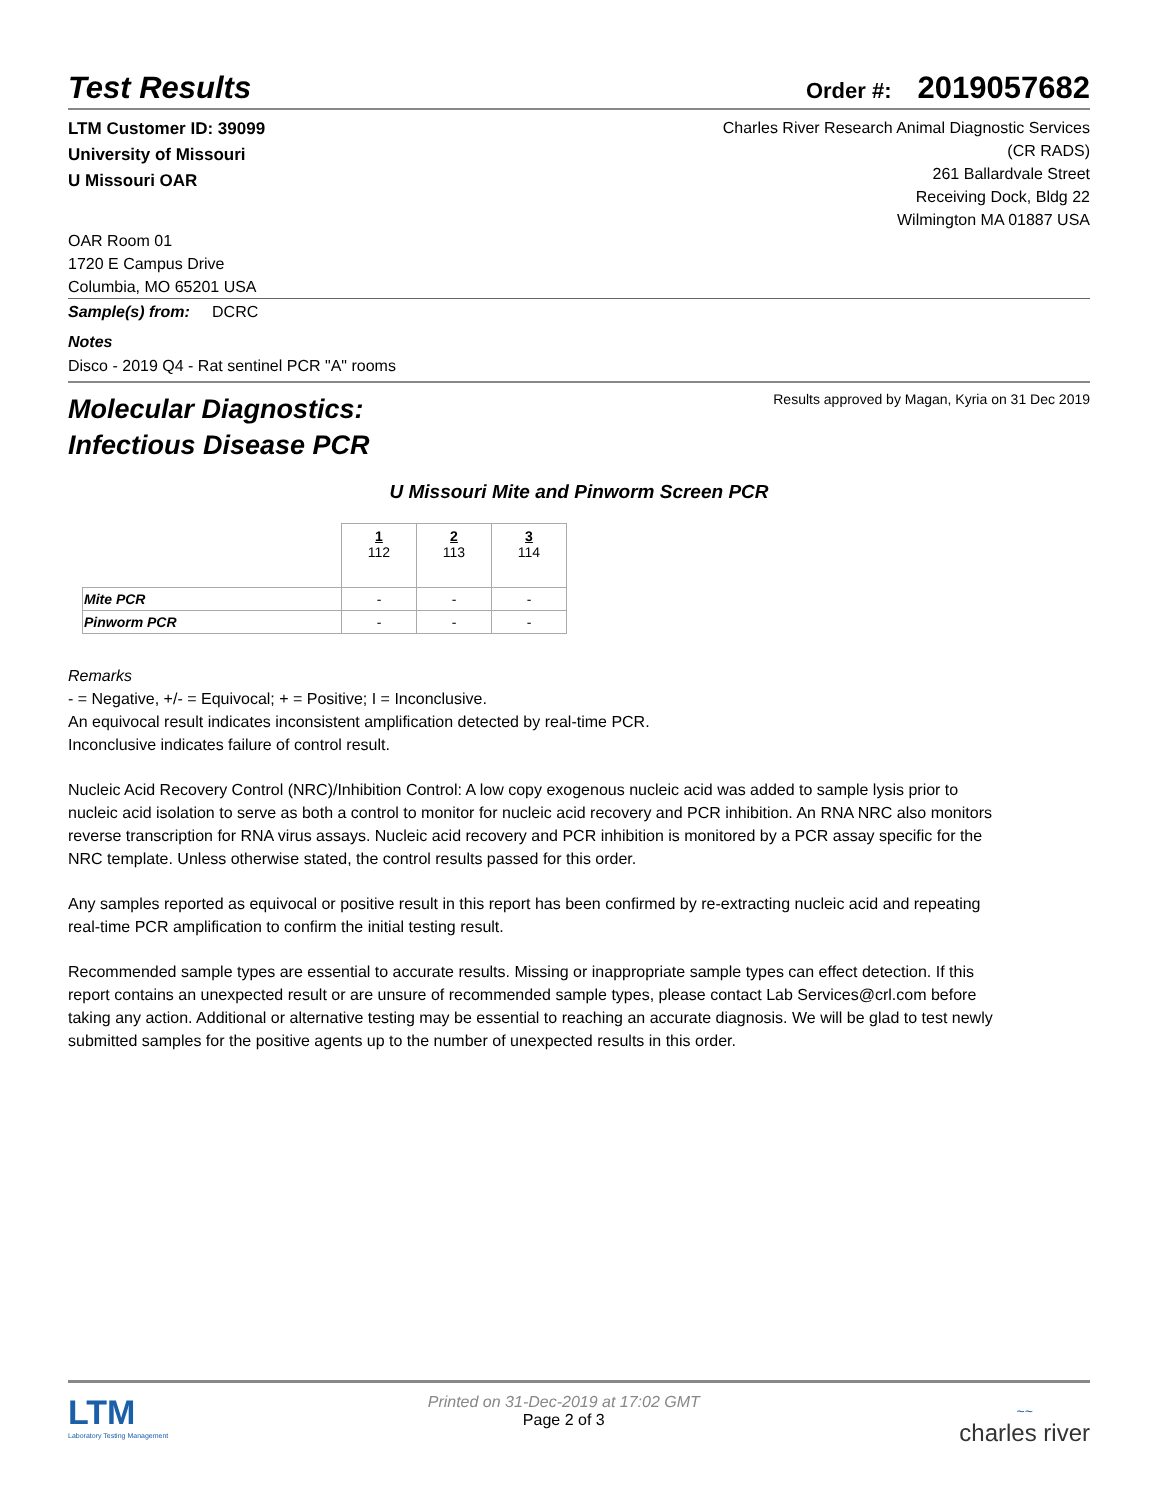Test Results
Order #: 2019057682
LTM Customer ID: 39099
University of Missouri
U Missouri OAR
Charles River Research Animal Diagnostic Services
(CR RADS)
261 Ballardvale Street
Receiving Dock, Bldg 22
Wilmington MA 01887 USA
OAR Room 01
1720 E Campus Drive
Columbia, MO 65201 USA
Sample(s) from: DCRC
Notes
Disco - 2019 Q4 - Rat sentinel PCR "A" rooms
Molecular Diagnostics:
Infectious Disease PCR
Results approved by Magan, Kyria on 31 Dec 2019
U Missouri Mite and Pinworm Screen PCR
| | 1 112 | 2 113 | 3 114 |
| --- | --- | --- | --- |
| Mite PCR | - | - | - |
| Pinworm PCR | - | - | - |
Remarks
- = Negative, +/- = Equivocal; + = Positive; I = Inconclusive.
An equivocal result indicates inconsistent amplification detected by real-time PCR.
Inconclusive indicates failure of control result.
Nucleic Acid Recovery Control (NRC)/Inhibition Control: A low copy exogenous nucleic acid was added to sample lysis prior to nucleic acid isolation to serve as both a control to monitor for nucleic acid recovery and PCR inhibition. An RNA NRC also monitors reverse transcription for RNA virus assays. Nucleic acid recovery and PCR inhibition is monitored by a PCR assay specific for the NRC template. Unless otherwise stated, the control results passed for this order.
Any samples reported as equivocal or positive result in this report has been confirmed by re-extracting nucleic acid and repeating real-time PCR amplification to confirm the initial testing result.
Recommended sample types are essential to accurate results. Missing or inappropriate sample types can effect detection. If this report contains an unexpected result or are unsure of recommended sample types, please contact Lab Services@crl.com before taking any action. Additional or alternative testing may be essential to reaching an accurate diagnosis. We will be glad to test newly submitted samples for the positive agents up to the number of unexpected results in this order.
LTM
Laboratory Testing Management
Printed on 31-Dec-2019 at 17:02 GMT
Page 2 of 3
~~
charles river